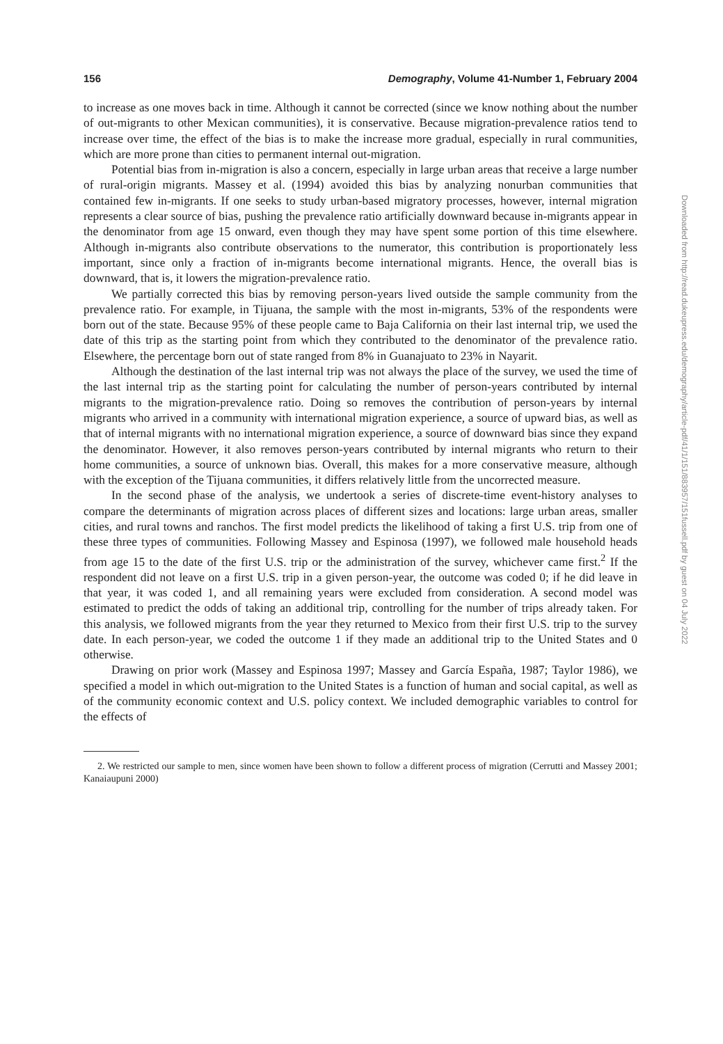156 Demography, Volume 41-Number 1, February 2004
to increase as one moves back in time. Although it cannot be corrected (since we know nothing about the number of out-migrants to other Mexican communities), it is conservative. Because migration-prevalence ratios tend to increase over time, the effect of the bias is to make the increase more gradual, especially in rural communities, which are more prone than cities to permanent internal out-migration.
Potential bias from in-migration is also a concern, especially in large urban areas that receive a large number of rural-origin migrants. Massey et al. (1994) avoided this bias by analyzing nonurban communities that contained few in-migrants. If one seeks to study urban-based migratory processes, however, internal migration represents a clear source of bias, pushing the prevalence ratio artificially downward because in-migrants appear in the denominator from age 15 onward, even though they may have spent some portion of this time elsewhere. Although in-migrants also contribute observations to the numerator, this contribution is proportionately less important, since only a fraction of in-migrants become international migrants. Hence, the overall bias is downward, that is, it lowers the migration-prevalence ratio.
We partially corrected this bias by removing person-years lived outside the sample community from the prevalence ratio. For example, in Tijuana, the sample with the most in-migrants, 53% of the respondents were born out of the state. Because 95% of these people came to Baja California on their last internal trip, we used the date of this trip as the starting point from which they contributed to the denominator of the prevalence ratio. Elsewhere, the percentage born out of state ranged from 8% in Guanajuato to 23% in Nayarit.
Although the destination of the last internal trip was not always the place of the survey, we used the time of the last internal trip as the starting point for calculating the number of person-years contributed by internal migrants to the migration-prevalence ratio. Doing so removes the contribution of person-years by internal migrants who arrived in a community with international migration experience, a source of upward bias, as well as that of internal migrants with no international migration experience, a source of downward bias since they expand the denominator. However, it also removes person-years contributed by internal migrants who return to their home communities, a source of unknown bias. Overall, this makes for a more conservative measure, although with the exception of the Tijuana communities, it differs relatively little from the uncorrected measure.
In the second phase of the analysis, we undertook a series of discrete-time event-history analyses to compare the determinants of migration across places of different sizes and locations: large urban areas, smaller cities, and rural towns and ranchos. The first model predicts the likelihood of taking a first U.S. trip from one of these three types of communities. Following Massey and Espinosa (1997), we followed male household heads from age 15 to the date of the first U.S. trip or the administration of the survey, whichever came first.<sup>2</sup> If the respondent did not leave on a first U.S. trip in a given person-year, the outcome was coded 0; if he did leave in that year, it was coded 1, and all remaining years were excluded from consideration. A second model was estimated to predict the odds of taking an additional trip, controlling for the number of trips already taken. For this analysis, we followed migrants from the year they returned to Mexico from their first U.S. trip to the survey date. In each person-year, we coded the outcome 1 if they made an additional trip to the United States and 0 otherwise.
Drawing on prior work (Massey and Espinosa 1997; Massey and García España, 1987; Taylor 1986), we specified a model in which out-migration to the United States is a function of human and social capital, as well as of the community economic context and U.S. policy context. We included demographic variables to control for the effects of
2. We restricted our sample to men, since women have been shown to follow a different process of migration (Cerrutti and Massey 2001; Kanaiaupuni 2000)
Downloaded from http://read.dukeupress.edu/demography/article-pdf/41/1/151/883957/151fussell.pdf by guest on 04 July 2022